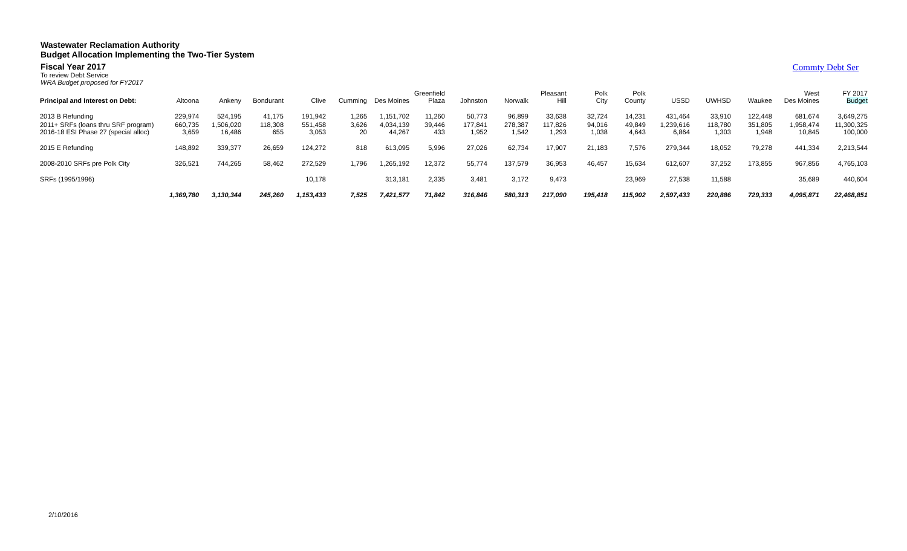Wastewater Reclamation Authority
Budget Allocation Implementing the Two-Tier System
Fiscal Year 2017
To review Debt Service
WRA Budget proposed for FY2017
Commty Debt Ser
| Principal and Interest on Debt: | Altoona | Ankeny | Bondurant | Clive | Cumming | Des Moines | Greenfield Plaza | Johnston | Norwalk | Pleasant Hill | Polk City | Polk County | USSD | UWHSD | Waukee | West Des Moines | FY 2017 Budget |
| --- | --- | --- | --- | --- | --- | --- | --- | --- | --- | --- | --- | --- | --- | --- | --- | --- | --- |
| 2013 B Refunding | 229,974 | 524,195 | 41,175 | 191,942 | 1,265 | 1,151,702 | 11,260 | 50,773 | 96,899 | 33,638 | 32,724 | 14,231 | 431,464 | 33,910 | 122,448 | 681,674 | 3,649,275 |
| 2011+ SRFs (loans thru SRF program) 2016-18 ESI Phase 27 (special alloc) | 660,735 3,659 | 1,506,020 16,486 | 118,308 655 | 551,458 3,053 | 3,626 20 | 4,034,139 44,267 | 39,446 433 | 177,841 1,952 | 278,387 1,542 | 117,826 1,293 | 94,016 1,038 | 49,849 4,643 | 1,239,616 6,864 | 118,780 1,303 | 351,805 1,948 | 1,958,474 10,845 | 11,300,325 100,000 |
| 2015 E Refunding | 148,892 | 339,377 | 26,659 | 124,272 | 818 | 613,095 | 5,996 | 27,026 | 62,734 | 17,907 | 21,183 | 7,576 | 279,344 | 18,052 | 79,278 | 441,334 | 2,213,544 |
| 2008-2010 SRFs pre Polk City | 326,521 | 744,265 | 58,462 | 272,529 | 1,796 | 1,265,192 | 12,372 | 55,774 | 137,579 | 36,953 | 46,457 | 15,634 | 612,607 | 37,252 | 173,855 | 967,856 | 4,765,103 |
| SRFs (1995/1996) | | | | 10,178 | | 313,181 | 2,335 | 3,481 | 3,172 | 9,473 | | 23,969 | 27,538 | 11,588 | | 35,689 | 440,604 |
| | 1,369,780 | 3,130,344 | 245,260 | 1,153,433 | 7,525 | 7,421,577 | 71,842 | 316,846 | 580,313 | 217,090 | 195,418 | 115,902 | 2,597,433 | 220,886 | 729,333 | 4,095,871 | 22,468,851 |
2/10/2016